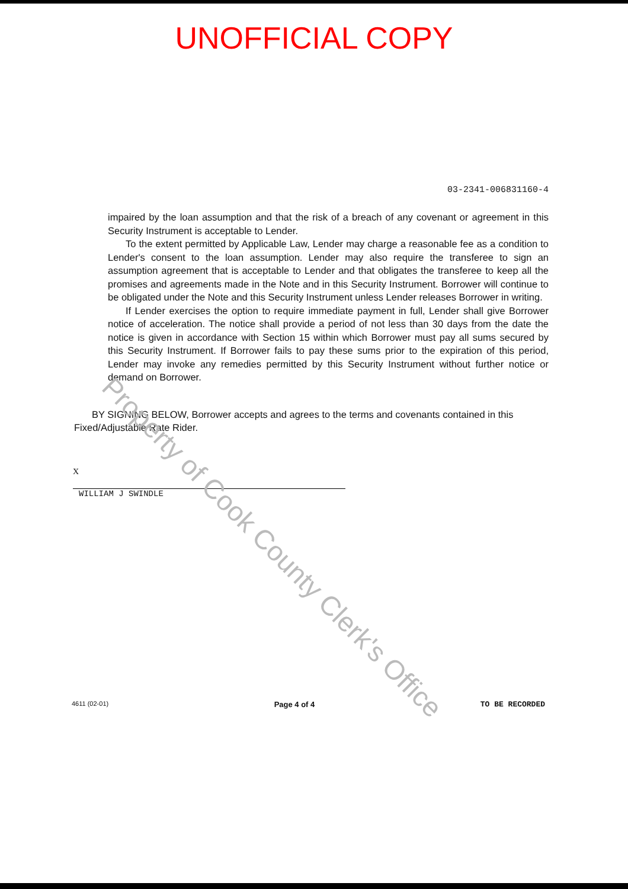UNOFFICIAL COPY
03-2341-006831160-4
impaired by the loan assumption and that the risk of a breach of any covenant or agreement in this Security Instrument is acceptable to Lender.
To the extent permitted by Applicable Law, Lender may charge a reasonable fee as a condition to Lender's consent to the loan assumption. Lender may also require the transferee to sign an assumption agreement that is acceptable to Lender and that obligates the transferee to keep all the promises and agreements made in the Note and in this Security Instrument. Borrower will continue to be obligated under the Note and this Security Instrument unless Lender releases Borrower in writing.
If Lender exercises the option to require immediate payment in full, Lender shall give Borrower notice of acceleration. The notice shall provide a period of not less than 30 days from the date the notice is given in accordance with Section 15 within which Borrower must pay all sums secured by this Security Instrument. If Borrower fails to pay these sums prior to the expiration of this period, Lender may invoke any remedies permitted by this Security Instrument without further notice or demand on Borrower.
BY SIGNING BELOW, Borrower accepts and agrees to the terms and covenants contained in this Fixed/Adjustable Rate Rider.
X
WILLIAM J SWINDLE
4611 (02-01) Page 4 of 4 TO BE RECORDED
Property of Cook County Clerk's Office